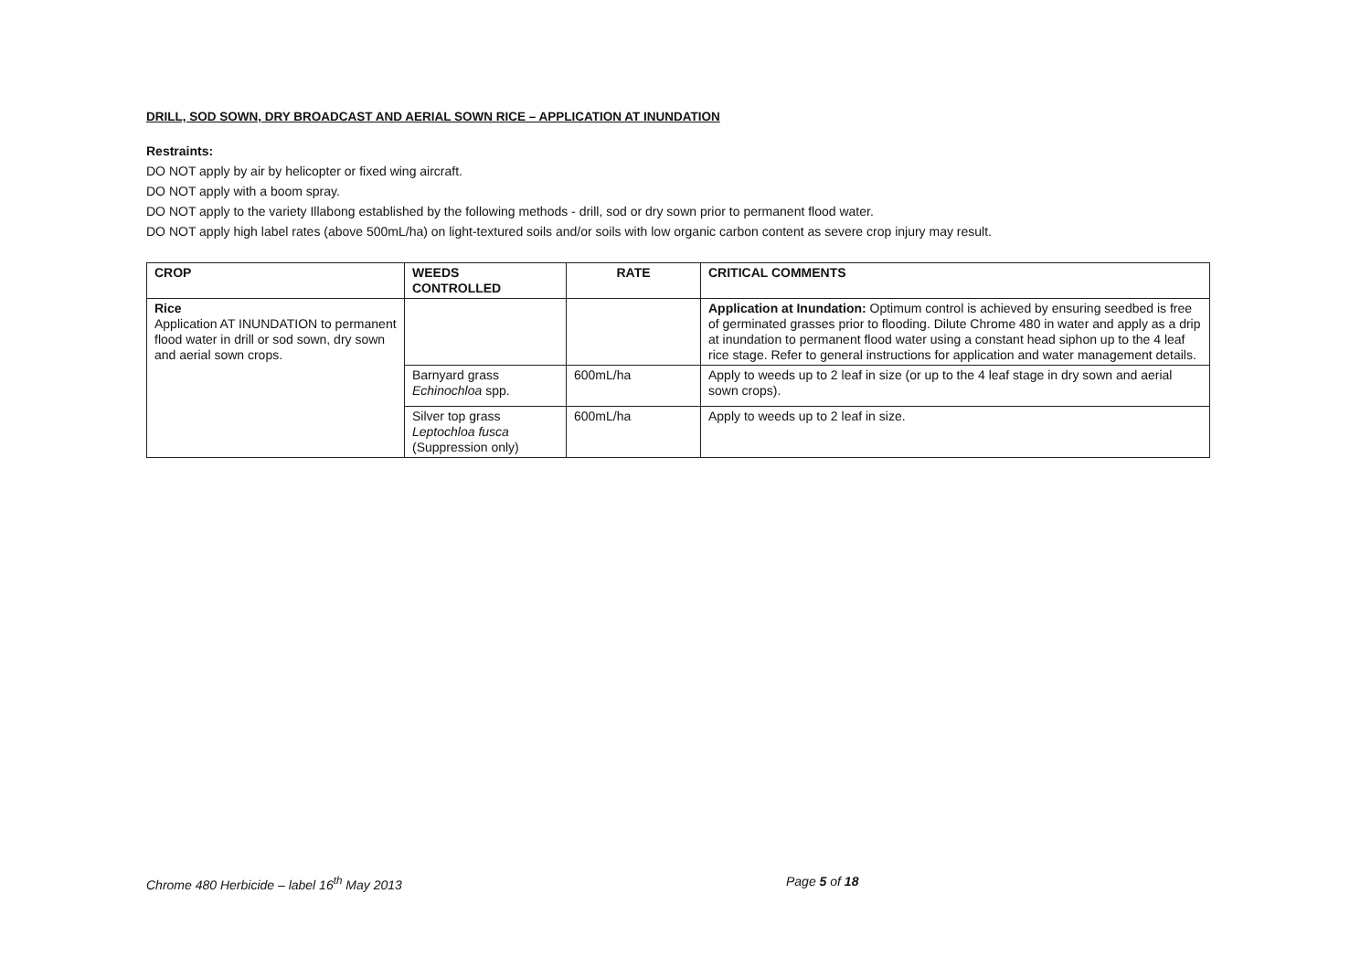DRILL, SOD SOWN, DRY BROADCAST AND AERIAL SOWN RICE – APPLICATION AT INUNDATION
Restraints:
DO NOT apply by air by helicopter or fixed wing aircraft.
DO NOT apply with a boom spray.
DO NOT apply to the variety Illabong established by the following methods - drill, sod or dry sown prior to permanent flood water.
DO NOT apply high label rates (above 500mL/ha) on light-textured soils and/or soils with low organic carbon content as severe crop injury may result.
| CROP | WEEDS CONTROLLED | RATE | CRITICAL COMMENTS |
| --- | --- | --- | --- |
| Rice Application AT INUNDATION to permanent flood water in drill or sod sown, dry sown and aerial sown crops. | | | Application at Inundation: Optimum control is achieved by ensuring seedbed is free of germinated grasses prior to flooding. Dilute Chrome 480 in water and apply as a drip at inundation to permanent flood water using a constant head siphon up to the 4 leaf rice stage. Refer to general instructions for application and water management details. |
| | Barnyard grass Echinochloa spp. | 600mL/ha | Apply to weeds up to 2 leaf in size (or up to the 4 leaf stage in dry sown and aerial sown crops). |
| | Silver top grass Leptochloa fusca (Suppression only) | 600mL/ha | Apply to weeds up to 2 leaf in size. |
Chrome 480 Herbicide – label 16<sup>th</sup> May 2013 Page 5 of 18